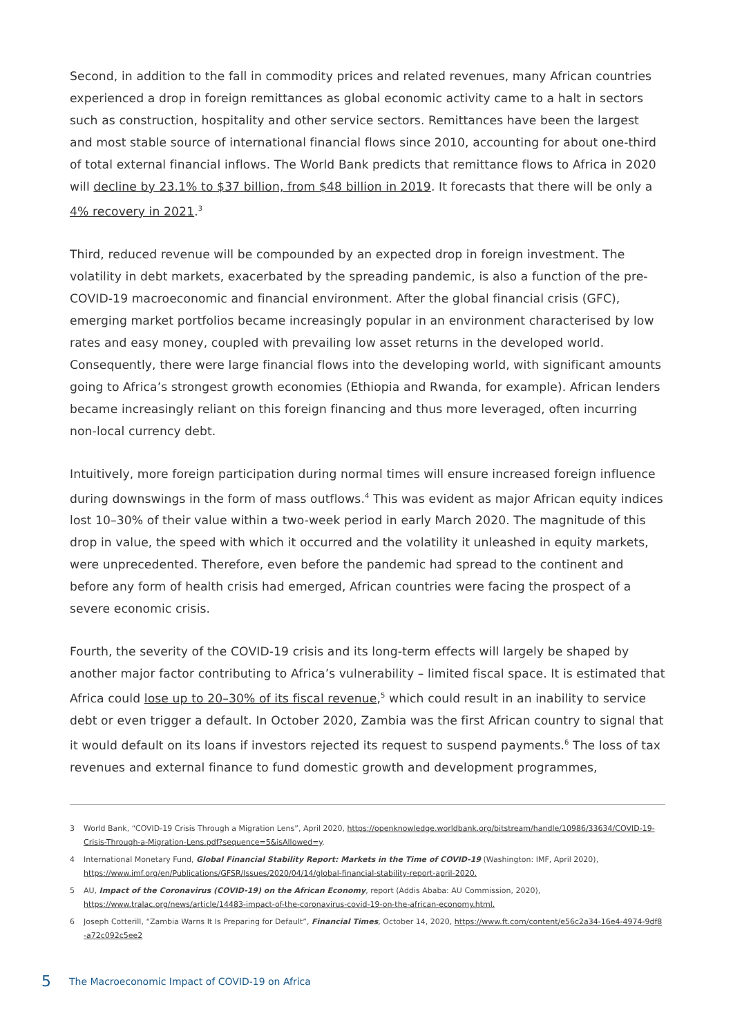Second, in addition to the fall in commodity prices and related revenues, many African countries experienced a drop in foreign remittances as global economic activity came to a halt in sectors such as construction, hospitality and other service sectors. Remittances have been the largest and most stable source of international financial flows since 2010, accounting for about one-third of total external financial inflows. The World Bank predicts that remittance flows to Africa in 2020 will decline by 23.1% to $37 billion, from $48 billion in 2019. It forecasts that there will be only a 4% recovery in 2021.<sup>3</sup>
Third, reduced revenue will be compounded by an expected drop in foreign investment. The volatility in debt markets, exacerbated by the spreading pandemic, is also a function of the pre-COVID-19 macroeconomic and financial environment. After the global financial crisis (GFC), emerging market portfolios became increasingly popular in an environment characterised by low rates and easy money, coupled with prevailing low asset returns in the developed world. Consequently, there were large financial flows into the developing world, with significant amounts going to Africa’s strongest growth economies (Ethiopia and Rwanda, for example). African lenders became increasingly reliant on this foreign financing and thus more leveraged, often incurring non-local currency debt.
Intuitively, more foreign participation during normal times will ensure increased foreign influence during downswings in the form of mass outflows.<sup>4</sup> This was evident as major African equity indices lost 10–30% of their value within a two-week period in early March 2020. The magnitude of this drop in value, the speed with which it occurred and the volatility it unleashed in equity markets, were unprecedented. Therefore, even before the pandemic had spread to the continent and before any form of health crisis had emerged, African countries were facing the prospect of a severe economic crisis.
Fourth, the severity of the COVID-19 crisis and its long-term effects will largely be shaped by another major factor contributing to Africa’s vulnerability – limited fiscal space. It is estimated that Africa could lose up to 20–30% of its fiscal revenue,<sup>5</sup> which could result in an inability to service debt or even trigger a default. In October 2020, Zambia was the first African country to signal that it would default on its loans if investors rejected its request to suspend payments.<sup>6</sup> The loss of tax revenues and external finance to fund domestic growth and development programmes,
3 World Bank, “COVID-19 Crisis Through a Migration Lens”, April 2020, https://openknowledge.worldbank.org/bitstream/handle/10986/33634/COVID-19-Crisis-Through-a-Migration-Lens.pdf?sequence=5&isAllowed=y.
4 International Monetary Fund, Global Financial Stability Report: Markets in the Time of COVID-19 (Washington: IMF, April 2020), https://www.imf.org/en/Publications/GFSR/Issues/2020/04/14/global-financial-stability-report-april-2020.
5 AU, Impact of the Coronavirus (COVID-19) on the African Economy, report (Addis Ababa: AU Commission, 2020), https://www.tralac.org/news/article/14483-impact-of-the-coronavirus-covid-19-on-the-african-economy.html.
6 Joseph Cotterill, “Zambia Warns It Is Preparing for Default”, Financial Times, October 14, 2020, https://www.ft.com/content/e56c2a34-16e4-4974-9df8 -a72c092c5ee2
5 The Macroeconomic Impact of COVID-19 on Africa